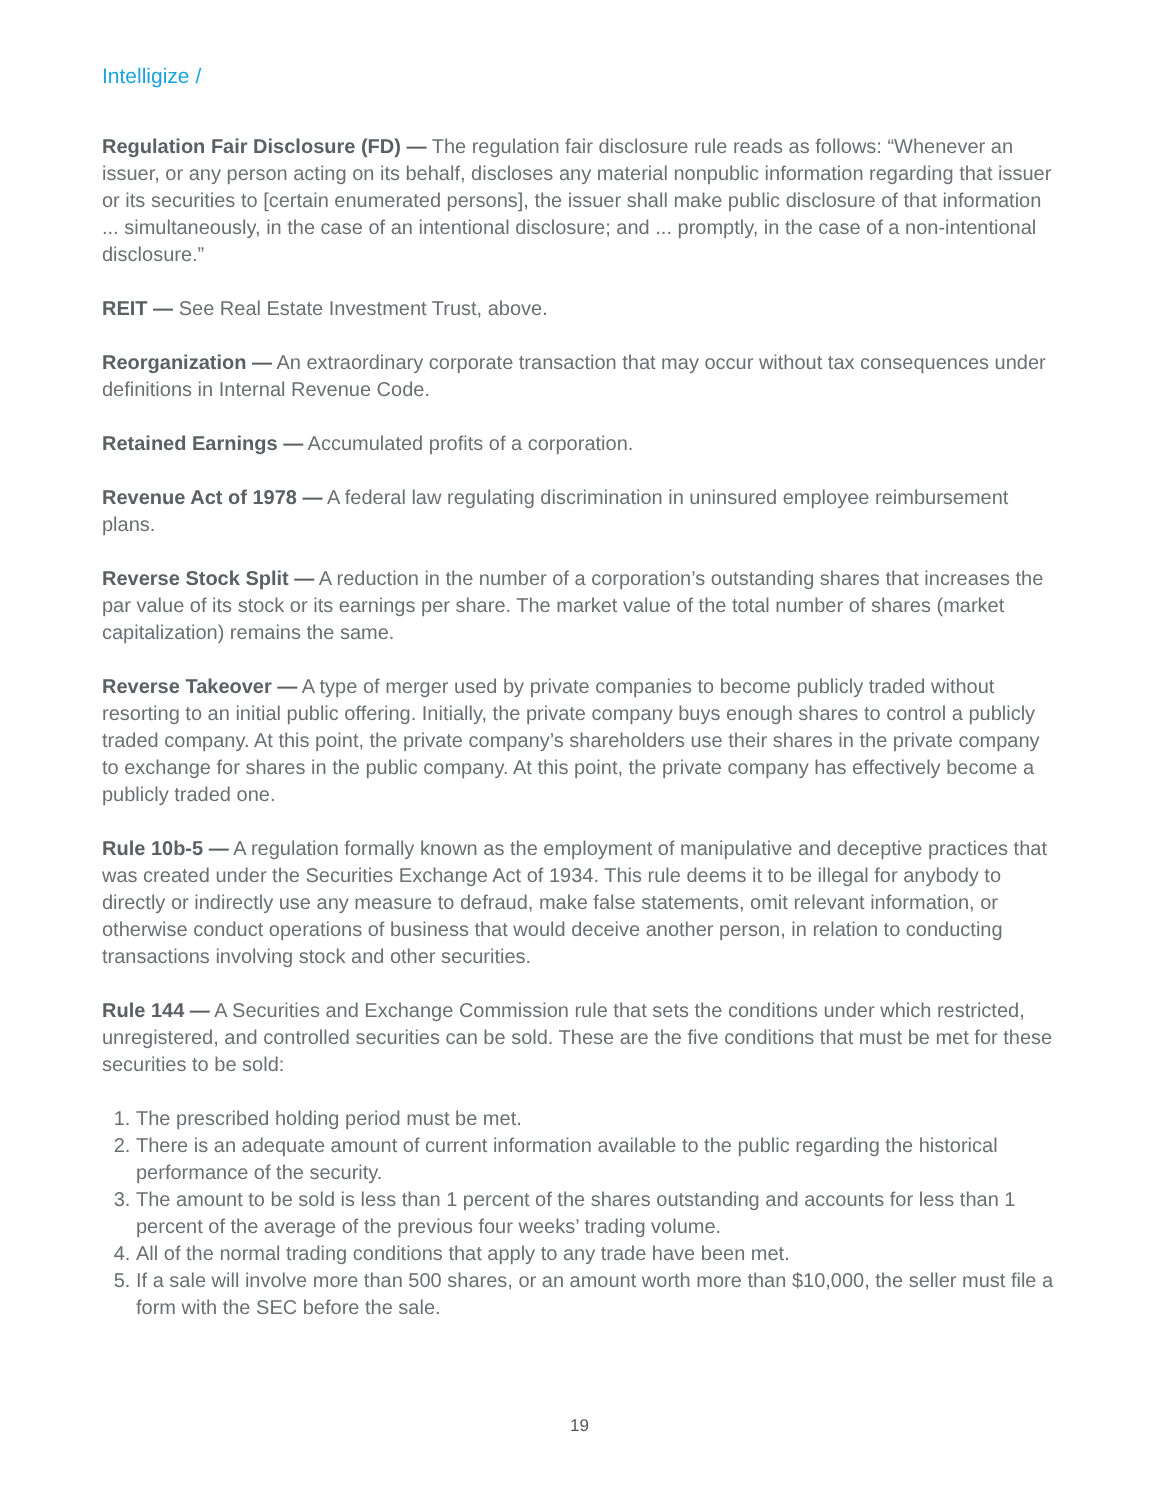Intelligize /
Regulation Fair Disclosure (FD) — The regulation fair disclosure rule reads as follows: “Whenever an issuer, or any person acting on its behalf, discloses any material nonpublic information regarding that issuer or its securities to [certain enumerated persons], the issuer shall make public disclosure of that information ... simultaneously, in the case of an intentional disclosure; and ... promptly, in the case of a non-intentional disclosure.”
REIT — See Real Estate Investment Trust, above.
Reorganization — An extraordinary corporate transaction that may occur without tax consequences under definitions in Internal Revenue Code.
Retained Earnings — Accumulated profits of a corporation.
Revenue Act of 1978 — A federal law regulating discrimination in uninsured employee reimbursement plans.
Reverse Stock Split — A reduction in the number of a corporation’s outstanding shares that increases the par value of its stock or its earnings per share. The market value of the total number of shares (market capitalization) remains the same.
Reverse Takeover — A type of merger used by private companies to become publicly traded without resorting to an initial public offering. Initially, the private company buys enough shares to control a publicly traded company. At this point, the private company’s shareholders use their shares in the private company to exchange for shares in the public company. At this point, the private company has effectively become a publicly traded one.
Rule 10b-5 — A regulation formally known as the employment of manipulative and deceptive practices that was created under the Securities Exchange Act of 1934. This rule deems it to be illegal for anybody to directly or indirectly use any measure to defraud, make false statements, omit relevant information, or otherwise conduct operations of business that would deceive another person, in relation to conducting transactions involving stock and other securities.
Rule 144 — A Securities and Exchange Commission rule that sets the conditions under which restricted, unregistered, and controlled securities can be sold. These are the five conditions that must be met for these securities to be sold:
1. The prescribed holding period must be met.
2. There is an adequate amount of current information available to the public regarding the historical performance of the security.
3. The amount to be sold is less than 1 percent of the shares outstanding and accounts for less than 1 percent of the average of the previous four weeks’ trading volume.
4. All of the normal trading conditions that apply to any trade have been met.
5. If a sale will involve more than 500 shares, or an amount worth more than $10,000, the seller must file a form with the SEC before the sale.
19